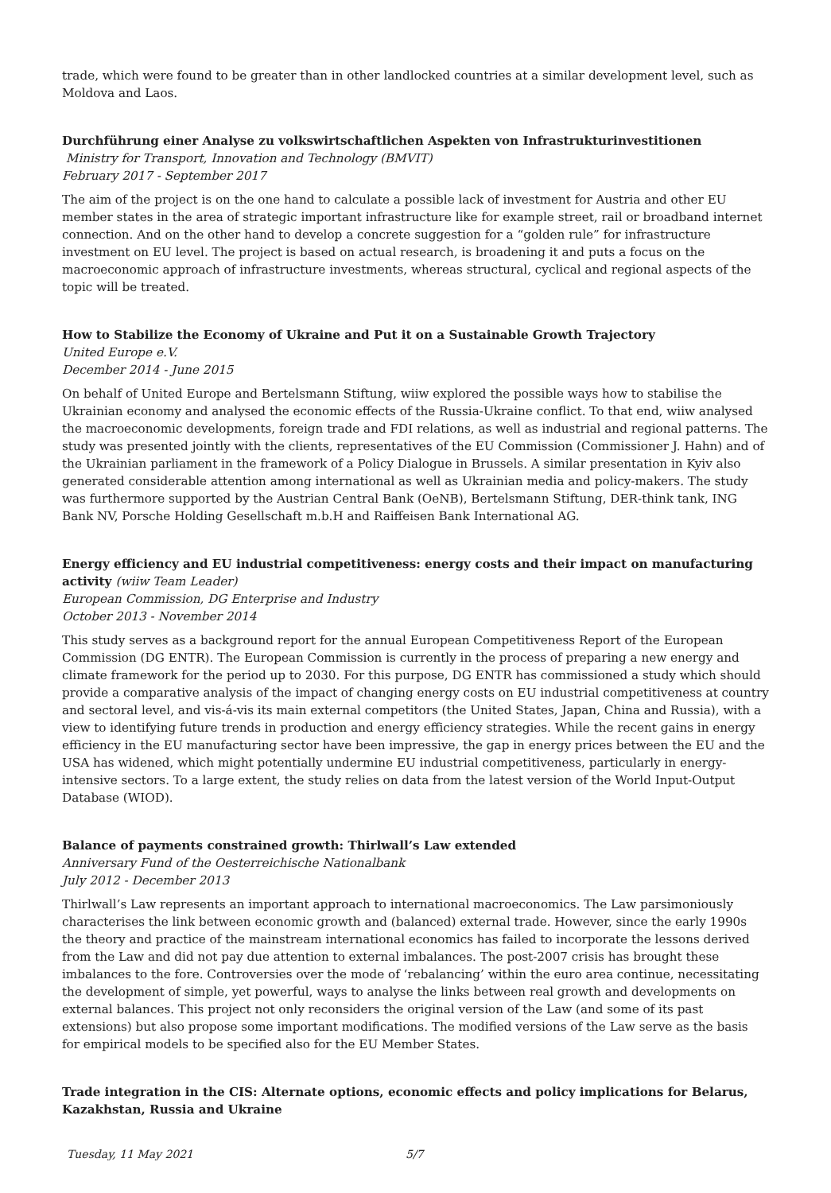trade, which were found to be greater than in other landlocked countries at a similar development level, such as Moldova and Laos.
Durchführung einer Analyse zu volkswirtschaftlichen Aspekten von Infrastrukturinvestitionen
Ministry for Transport, Innovation and Technology (BMVIT)
February 2017 - September 2017
The aim of the project is on the one hand to calculate a possible lack of investment for Austria and other EU member states in the area of strategic important infrastructure like for example street, rail or broadband internet connection. And on the other hand to develop a concrete suggestion for a “golden rule” for infrastructure investment on EU level. The project is based on actual research, is broadening it and puts a focus on the macroeconomic approach of infrastructure investments, whereas structural, cyclical and regional aspects of the topic will be treated.
How to Stabilize the Economy of Ukraine and Put it on a Sustainable Growth Trajectory
United Europe e.V.
December 2014 - June 2015
On behalf of United Europe and Bertelsmann Stiftung, wiiw explored the possible ways how to stabilise the Ukrainian economy and analysed the economic effects of the Russia-Ukraine conflict. To that end, wiiw analysed the macroeconomic developments, foreign trade and FDI relations, as well as industrial and regional patterns. The study was presented jointly with the clients, representatives of the EU Commission (Commissioner J. Hahn) and of the Ukrainian parliament in the framework of a Policy Dialogue in Brussels. A similar presentation in Kyiv also generated considerable attention among international as well as Ukrainian media and policy-makers. The study was furthermore supported by the Austrian Central Bank (OeNB), Bertelsmann Stiftung, DER-think tank, ING Bank NV, Porsche Holding Gesellschaft m.b.H and Raiffeisen Bank International AG.
Energy efficiency and EU industrial competitiveness: energy costs and their impact on manufacturing activity (wiiw Team Leader)
European Commission, DG Enterprise and Industry
October 2013 - November 2014
This study serves as a background report for the annual European Competitiveness Report of the European Commission (DG ENTR). The European Commission is currently in the process of preparing a new energy and climate framework for the period up to 2030. For this purpose, DG ENTR has commissioned a study which should provide a comparative analysis of the impact of changing energy costs on EU industrial competitiveness at country and sectoral level, and vis-á-vis its main external competitors (the United States, Japan, China and Russia), with a view to identifying future trends in production and energy efficiency strategies. While the recent gains in energy efficiency in the EU manufacturing sector have been impressive, the gap in energy prices between the EU and the USA has widened, which might potentially undermine EU industrial competitiveness, particularly in energy-intensive sectors. To a large extent, the study relies on data from the latest version of the World Input-Output Database (WIOD).
Balance of payments constrained growth: Thirlwall’s Law extended
Anniversary Fund of the Oesterreichische Nationalbank
July 2012 - December 2013
Thirlwall’s Law represents an important approach to international macroeconomics. The Law parsimoniously characterises the link between economic growth and (balanced) external trade. However, since the early 1990s the theory and practice of the mainstream international economics has failed to incorporate the lessons derived from the Law and did not pay due attention to external imbalances. The post-2007 crisis has brought these imbalances to the fore. Controversies over the mode of ‘rebalancing’ within the euro area continue, necessitating the development of simple, yet powerful, ways to analyse the links between real growth and developments on external balances. This project not only reconsiders the original version of the Law (and some of its past extensions) but also propose some important modifications. The modified versions of the Law serve as the basis for empirical models to be specified also for the EU Member States.
Trade integration in the CIS: Alternate options, economic effects and policy implications for Belarus, Kazakhstan, Russia and Ukraine
Tuesday, 11 May 2021 5/7